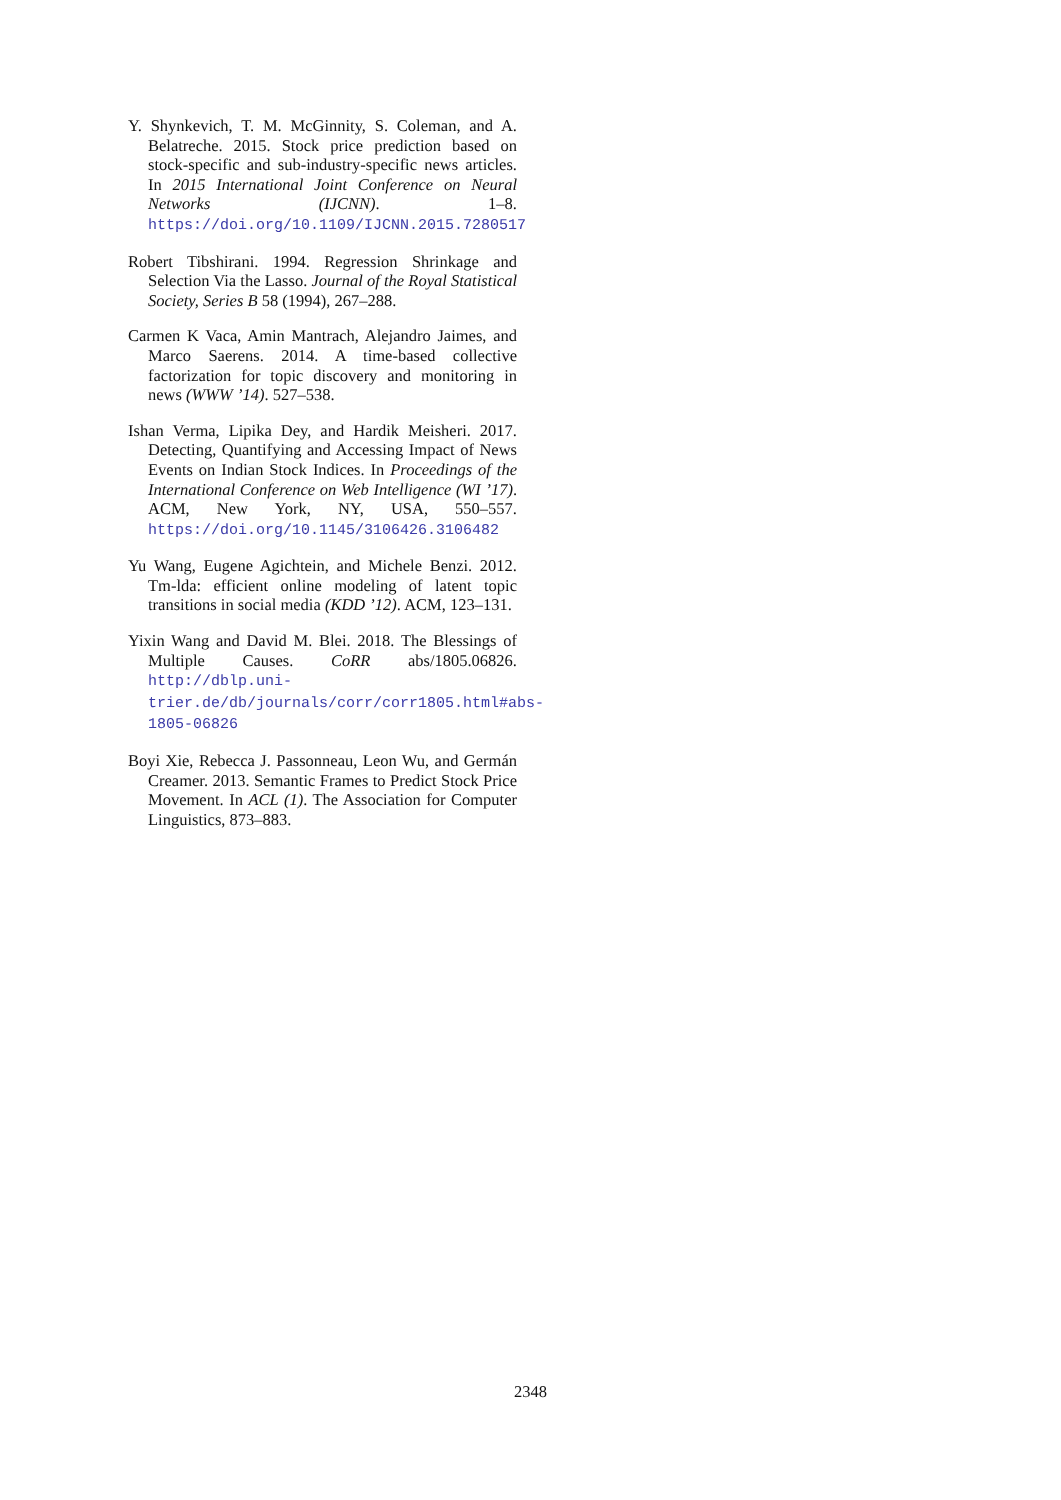Y. Shynkevich, T. M. McGinnity, S. Coleman, and A. Belatreche. 2015. Stock price prediction based on stock-specific and sub-industry-specific news articles. In 2015 International Joint Conference on Neural Networks (IJCNN). 1–8. https://doi.org/10.1109/IJCNN.2015.7280517
Robert Tibshirani. 1994. Regression Shrinkage and Selection Via the Lasso. Journal of the Royal Statistical Society, Series B 58 (1994), 267–288.
Carmen K Vaca, Amin Mantrach, Alejandro Jaimes, and Marco Saerens. 2014. A time-based collective factorization for topic discovery and monitoring in news (WWW ’14). 527–538.
Ishan Verma, Lipika Dey, and Hardik Meisheri. 2017. Detecting, Quantifying and Accessing Impact of News Events on Indian Stock Indices. In Proceedings of the International Conference on Web Intelligence (WI ’17). ACM, New York, NY, USA, 550–557. https://doi.org/10.1145/3106426.3106482
Yu Wang, Eugene Agichtein, and Michele Benzi. 2012. Tm-lda: efficient online modeling of latent topic transitions in social media (KDD ’12). ACM, 123–131.
Yixin Wang and David M. Blei. 2018. The Blessings of Multiple Causes. CoRR abs/1805.06826. http://dblp.uni-trier.de/db/journals/corr/corr1805.html#abs-1805-06826
Boyi Xie, Rebecca J. Passonneau, Leon Wu, and Germán Creamer. 2013. Semantic Frames to Predict Stock Price Movement. In ACL (1). The Association for Computer Linguistics, 873–883.
2348